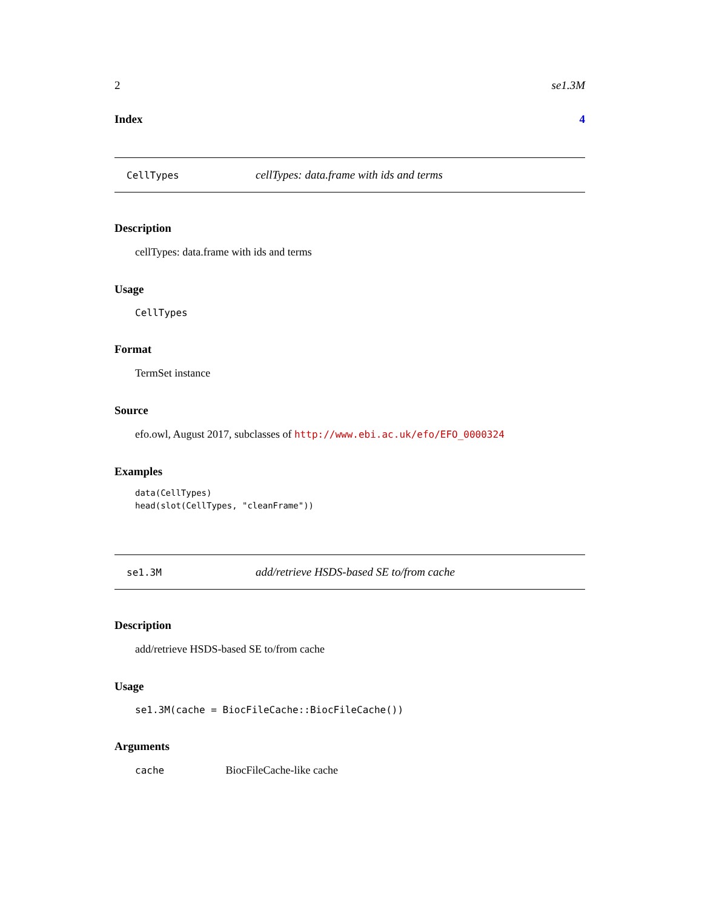2 se1.3M
Index 4
CellTypes cellTypes: data.frame with ids and terms
Description
cellTypes: data.frame with ids and terms
Usage
CellTypes
Format
TermSet instance
Source
efo.owl, August 2017, subclasses of http://www.ebi.ac.uk/efo/EFO_0000324
Examples
data(CellTypes)
head(slot(CellTypes, "cleanFrame"))
se1.3M add/retrieve HSDS-based SE to/from cache
Description
add/retrieve HSDS-based SE to/from cache
Usage
se1.3M(cache = BiocFileCache::BiocFileCache())
Arguments
cache BiocFileCache-like cache